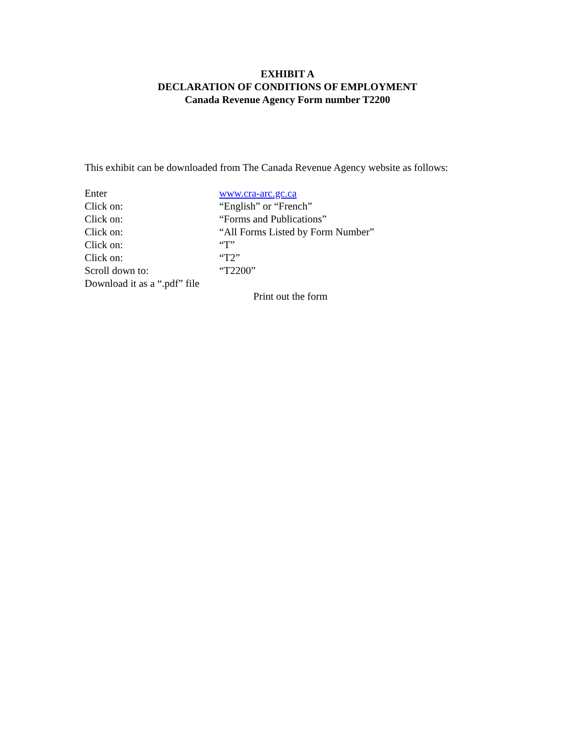EXHIBIT A
DECLARATION OF CONDITIONS OF EMPLOYMENT
Canada Revenue Agency Form number T2200
This exhibit can be downloaded from The Canada Revenue Agency website as follows:
Enter www.cra-arc.gc.ca
Click on: “English” or “French”
Click on: “Forms and Publications”
Click on: “All Forms Listed by Form Number”
Click on: “T”
Click on: “T2”
Scroll down to: “T2200”
Download it as a “.pdf” file
Print out the form